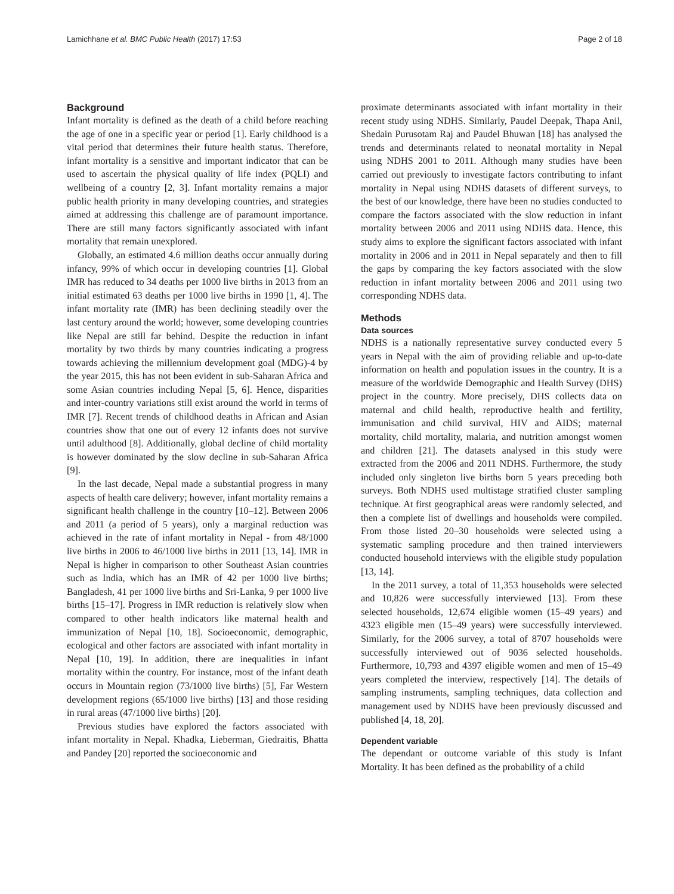Lamichhane et al. BMC Public Health (2017) 17:53 Page 2 of 18
Background
Infant mortality is defined as the death of a child before reaching the age of one in a specific year or period [1]. Early childhood is a vital period that determines their future health status. Therefore, infant mortality is a sensitive and important indicator that can be used to ascertain the physical quality of life index (PQLI) and wellbeing of a country [2, 3]. Infant mortality remains a major public health priority in many developing countries, and strategies aimed at addressing this challenge are of paramount importance. There are still many factors significantly associated with infant mortality that remain unexplored.
Globally, an estimated 4.6 million deaths occur annually during infancy, 99% of which occur in developing countries [1]. Global IMR has reduced to 34 deaths per 1000 live births in 2013 from an initial estimated 63 deaths per 1000 live births in 1990 [1, 4]. The infant mortality rate (IMR) has been declining steadily over the last century around the world; however, some developing countries like Nepal are still far behind. Despite the reduction in infant mortality by two thirds by many countries indicating a progress towards achieving the millennium development goal (MDG)-4 by the year 2015, this has not been evident in sub-Saharan Africa and some Asian countries including Nepal [5, 6]. Hence, disparities and inter-country variations still exist around the world in terms of IMR [7]. Recent trends of childhood deaths in African and Asian countries show that one out of every 12 infants does not survive until adulthood [8]. Additionally, global decline of child mortality is however dominated by the slow decline in sub-Saharan Africa [9].
In the last decade, Nepal made a substantial progress in many aspects of health care delivery; however, infant mortality remains a significant health challenge in the country [10–12]. Between 2006 and 2011 (a period of 5 years), only a marginal reduction was achieved in the rate of infant mortality in Nepal - from 48/1000 live births in 2006 to 46/1000 live births in 2011 [13, 14]. IMR in Nepal is higher in comparison to other Southeast Asian countries such as India, which has an IMR of 42 per 1000 live births; Bangladesh, 41 per 1000 live births and Sri-Lanka, 9 per 1000 live births [15–17]. Progress in IMR reduction is relatively slow when compared to other health indicators like maternal health and immunization of Nepal [10, 18]. Socioeconomic, demographic, ecological and other factors are associated with infant mortality in Nepal [10, 19]. In addition, there are inequalities in infant mortality within the country. For instance, most of the infant death occurs in Mountain region (73/1000 live births) [5], Far Western development regions (65/1000 live births) [13] and those residing in rural areas (47/1000 live births) [20].
Previous studies have explored the factors associated with infant mortality in Nepal. Khadka, Lieberman, Giedraitis, Bhatta and Pandey [20] reported the socioeconomic and
proximate determinants associated with infant mortality in their recent study using NDHS. Similarly, Paudel Deepak, Thapa Anil, Shedain Purusotam Raj and Paudel Bhuwan [18] has analysed the trends and determinants related to neonatal mortality in Nepal using NDHS 2001 to 2011. Although many studies have been carried out previously to investigate factors contributing to infant mortality in Nepal using NDHS datasets of different surveys, to the best of our knowledge, there have been no studies conducted to compare the factors associated with the slow reduction in infant mortality between 2006 and 2011 using NDHS data. Hence, this study aims to explore the significant factors associated with infant mortality in 2006 and in 2011 in Nepal separately and then to fill the gaps by comparing the key factors associated with the slow reduction in infant mortality between 2006 and 2011 using two corresponding NDHS data.
Methods
Data sources
NDHS is a nationally representative survey conducted every 5 years in Nepal with the aim of providing reliable and up-to-date information on health and population issues in the country. It is a measure of the worldwide Demographic and Health Survey (DHS) project in the country. More precisely, DHS collects data on maternal and child health, reproductive health and fertility, immunisation and child survival, HIV and AIDS; maternal mortality, child mortality, malaria, and nutrition amongst women and children [21]. The datasets analysed in this study were extracted from the 2006 and 2011 NDHS. Furthermore, the study included only singleton live births born 5 years preceding both surveys. Both NDHS used multistage stratified cluster sampling technique. At first geographical areas were randomly selected, and then a complete list of dwellings and households were compiled. From those listed 20–30 households were selected using a systematic sampling procedure and then trained interviewers conducted household interviews with the eligible study population [13, 14].
In the 2011 survey, a total of 11,353 households were selected and 10,826 were successfully interviewed [13]. From these selected households, 12,674 eligible women (15–49 years) and 4323 eligible men (15–49 years) were successfully interviewed. Similarly, for the 2006 survey, a total of 8707 households were successfully interviewed out of 9036 selected households. Furthermore, 10,793 and 4397 eligible women and men of 15–49 years completed the interview, respectively [14]. The details of sampling instruments, sampling techniques, data collection and management used by NDHS have been previously discussed and published [4, 18, 20].
Dependent variable
The dependant or outcome variable of this study is Infant Mortality. It has been defined as the probability of a child